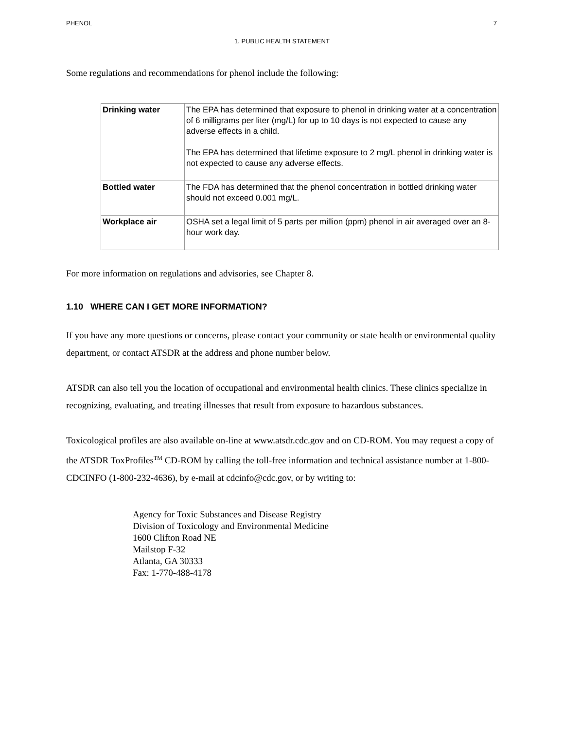PHENOL 7
1. PUBLIC HEALTH STATEMENT
Some regulations and recommendations for phenol include the following:
| Drinking water | The EPA has determined that exposure to phenol in drinking water at a concentration of 6 milligrams per liter (mg/L) for up to 10 days is not expected to cause any adverse effects in a child. The EPA has determined that lifetime exposure to 2 mg/L phenol in drinking water is not expected to cause any adverse effects. |
| Bottled water | The FDA has determined that the phenol concentration in bottled drinking water should not exceed 0.001 mg/L. |
| Workplace air | OSHA set a legal limit of 5 parts per million (ppm) phenol in air averaged over an 8-hour work day. |
For more information on regulations and advisories, see Chapter 8.
1.10 WHERE CAN I GET MORE INFORMATION?
If you have any more questions or concerns, please contact your community or state health or environmental quality department, or contact ATSDR at the address and phone number below.
ATSDR can also tell you the location of occupational and environmental health clinics. These clinics specialize in recognizing, evaluating, and treating illnesses that result from exposure to hazardous substances.
Toxicological profiles are also available on-line at www.atsdr.cdc.gov and on CD-ROM. You may request a copy of the ATSDR ToxProfiles<sup>TM</sup> CD-ROM by calling the toll-free information and technical assistance number at 1-800-CDCINFO (1-800-232-4636), by e-mail at cdcinfo@cdc.gov, or by writing to:
Agency for Toxic Substances and Disease Registry
Division of Toxicology and Environmental Medicine
1600 Clifton Road NE
Mailstop F-32
Atlanta, GA 30333
Fax: 1-770-488-4178